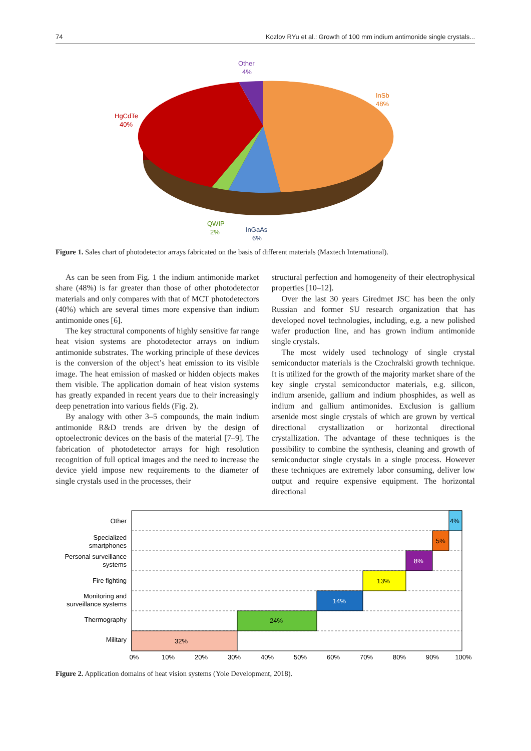74 Kozlov RYu et al.: Growth of 100 mm indium antimonide single crystals...
Other
4%
InSb
48%
HgCdTe
40%
QWIP
2%
InGaAs
6%
Figure 1. Sales chart of photodetector arrays fabricated on the basis of different materials (Maxtech International).
As can be seen from Fig. 1 the indium antimonide market share (48%) is far greater than those of other photodetector materials and only compares with that of MCT photodetectors (40%) which are several times more expensive than indium antimonide ones [6].
The key structural components of highly sensitive far range heat vision systems are photodetector arrays on indium antimonide substrates. The working principle of these devices is the conversion of the object’s heat emission to its visible image. The heat emission of masked or hidden objects makes them visible. The application domain of heat vision systems has greatly expanded in recent years due to their increasingly deep penetration into various fields (Fig. 2).
By analogy with other 3–5 compounds, the main indium antimonide R&D trends are driven by the design of optoelectronic devices on the basis of the material [7–9]. The fabrication of photodetector arrays for high resolution recognition of full optical images and the need to increase the device yield impose new requirements to the diameter of single crystals used in the processes, their
structural perfection and homogeneity of their electrophysical properties [10–12].
Over the last 30 years Giredmet JSC has been the only Russian and former SU research organization that has developed novel technologies, including, e.g. a new polished wafer production line, and has grown indium antimonide single crystals.
The most widely used technology of single crystal semiconductor materials is the Czochralski growth technique. It is utilized for the growth of the majority market share of the key single crystal semiconductor materials, e.g. silicon, indium arsenide, gallium and indium phosphides, as well as indium and gallium antimonides. Exclusion is gallium arsenide most single crystals of which are grown by vertical directional crystallization or horizontal directional crystallization. The advantage of these techniques is the possibility to combine the synthesis, cleaning and growth of semiconductor single crystals in a single process. However these techniques are extremely labor consuming, deliver low output and require expensive equipment. The horizontal directional
4%
5%
8%
13%
14%
24%
32%
Other
Specialized
smartphones
Personal surveillance
systems
Fire fighting
Monitoring and
surveillance systems
Thermography
Military
0%
10%
20%
30%
40%
50%
60%
70%
80%
90%
100%
Figure 2. Application domains of heat vision systems (Yole Development, 2018).